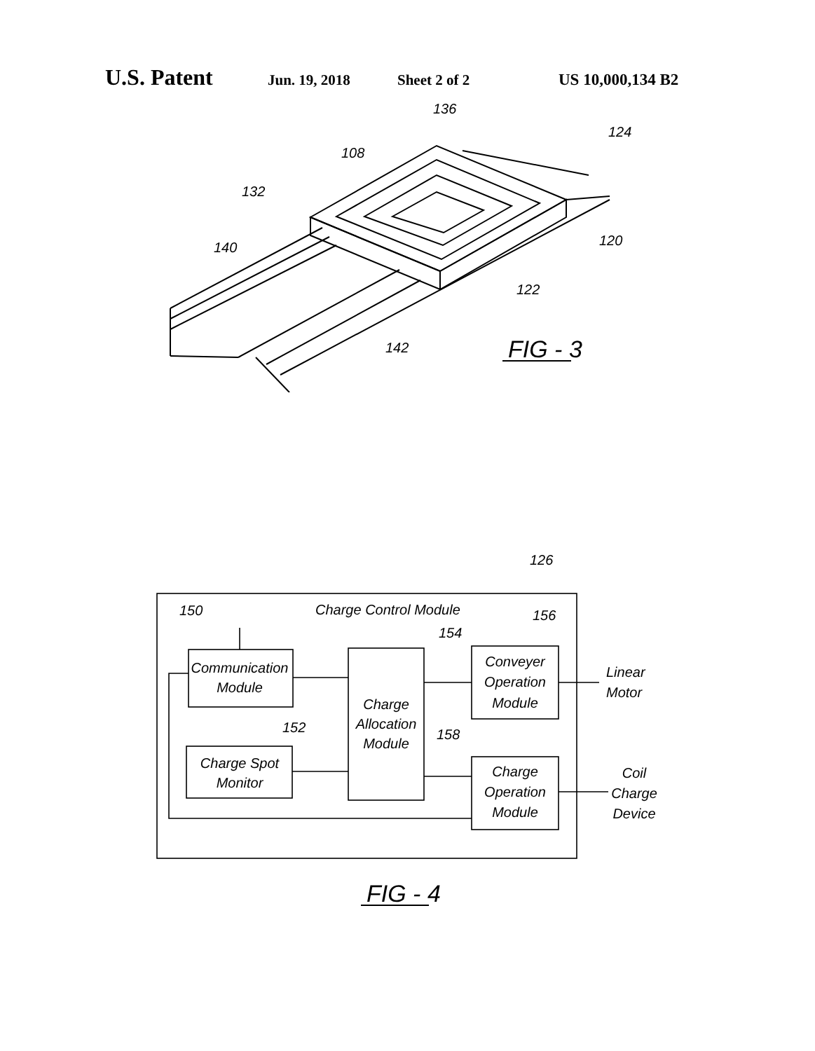U.S. Patent Jun. 19, 2018 Sheet 2 of 2 US 10,000,134 B2
136
124
108
132
120
140
122
142
FIG - 3
Charge Control Module
126
150
154
156
152
158
Communication
Module
Charge Spot
Monitor
Charge
Allocation
Module
Conveyer
Operation
Module
Charge
Operation
Module
Linear
Motor
Coil
Charge
Device
FIG - 4